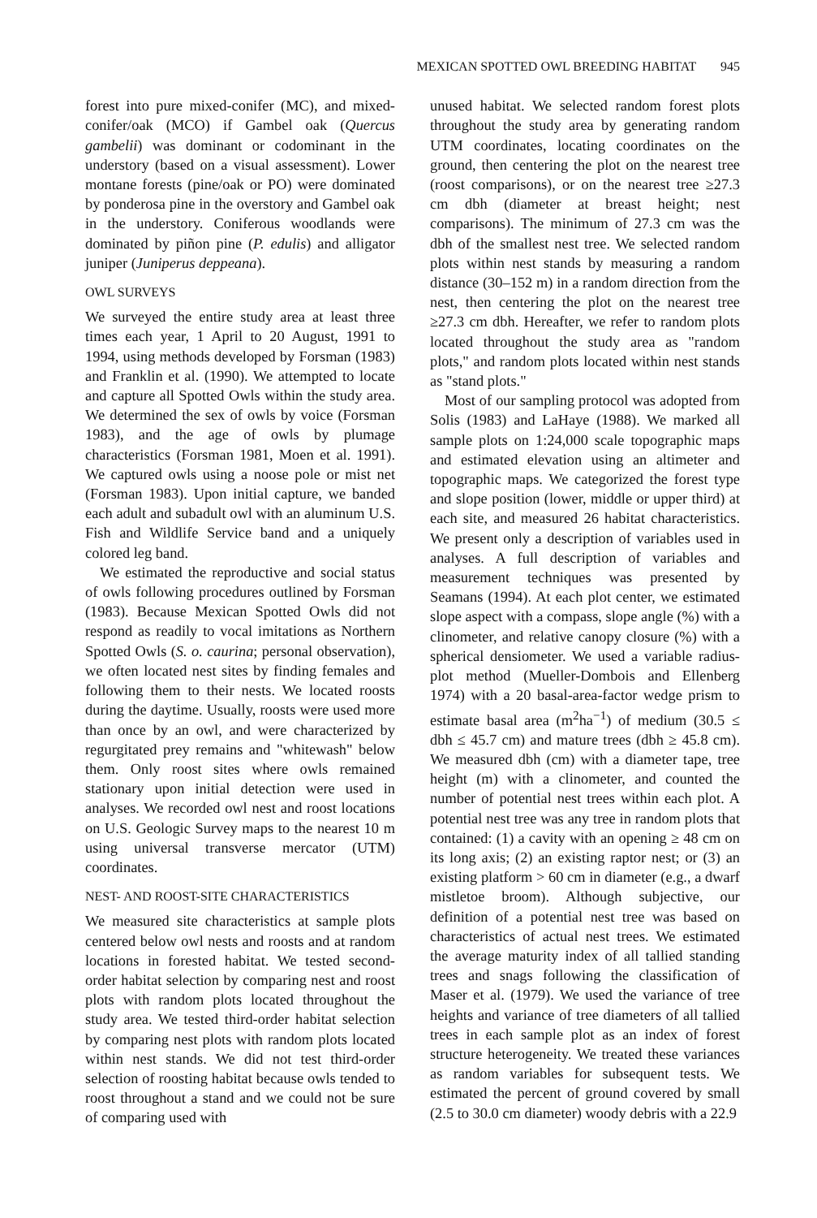MEXICAN SPOTTED OWL BREEDING HABITAT 945
forest into pure mixed-conifer (MC), and mixed-conifer/oak (MCO) if Gambel oak (Quercus gambelii) was dominant or codominant in the understory (based on a visual assessment). Lower montane forests (pine/oak or PO) were dominated by ponderosa pine in the overstory and Gambel oak in the understory. Coniferous woodlands were dominated by piñon pine (P. edulis) and alligator juniper (Juniperus deppeana).
OWL SURVEYS
We surveyed the entire study area at least three times each year, 1 April to 20 August, 1991 to 1994, using methods developed by Forsman (1983) and Franklin et al. (1990). We attempted to locate and capture all Spotted Owls within the study area. We determined the sex of owls by voice (Forsman 1983), and the age of owls by plumage characteristics (Forsman 1981, Moen et al. 1991). We captured owls using a noose pole or mist net (Forsman 1983). Upon initial capture, we banded each adult and subadult owl with an aluminum U.S. Fish and Wildlife Service band and a uniquely colored leg band.
We estimated the reproductive and social status of owls following procedures outlined by Forsman (1983). Because Mexican Spotted Owls did not respond as readily to vocal imitations as Northern Spotted Owls (S. o. caurina; personal observation), we often located nest sites by finding females and following them to their nests. We located roosts during the daytime. Usually, roosts were used more than once by an owl, and were characterized by regurgitated prey remains and "whitewash" below them. Only roost sites where owls remained stationary upon initial detection were used in analyses. We recorded owl nest and roost locations on U.S. Geologic Survey maps to the nearest 10 m using universal transverse mercator (UTM) coordinates.
NEST- AND ROOST-SITE CHARACTERISTICS
We measured site characteristics at sample plots centered below owl nests and roosts and at random locations in forested habitat. We tested second-order habitat selection by comparing nest and roost plots with random plots located throughout the study area. We tested third-order habitat selection by comparing nest plots with random plots located within nest stands. We did not test third-order selection of roosting habitat because owls tended to roost throughout a stand and we could not be sure of comparing used with
unused habitat. We selected random forest plots throughout the study area by generating random UTM coordinates, locating coordinates on the ground, then centering the plot on the nearest tree (roost comparisons), or on the nearest tree ≥27.3 cm dbh (diameter at breast height; nest comparisons). The minimum of 27.3 cm was the dbh of the smallest nest tree. We selected random plots within nest stands by measuring a random distance (30–152 m) in a random direction from the nest, then centering the plot on the nearest tree ≥27.3 cm dbh. Hereafter, we refer to random plots located throughout the study area as "random plots," and random plots located within nest stands as "stand plots."
Most of our sampling protocol was adopted from Solis (1983) and LaHaye (1988). We marked all sample plots on 1:24,000 scale topographic maps and estimated elevation using an altimeter and topographic maps. We categorized the forest type and slope position (lower, middle or upper third) at each site, and measured 26 habitat characteristics. We present only a description of variables used in analyses. A full description of variables and measurement techniques was presented by Seamans (1994). At each plot center, we estimated slope aspect with a compass, slope angle (%) with a clinometer, and relative canopy closure (%) with a spherical densiometer. We used a variable radius-plot method (Mueller-Dombois and Ellenberg 1974) with a 20 basal-area-factor wedge prism to estimate basal area (m<sup>2</sup>ha<sup>−1</sup>) of medium (30.5 ≤ dbh ≤ 45.7 cm) and mature trees (dbh ≥ 45.8 cm). We measured dbh (cm) with a diameter tape, tree height (m) with a clinometer, and counted the number of potential nest trees within each plot. A potential nest tree was any tree in random plots that contained: (1) a cavity with an opening ≥ 48 cm on its long axis; (2) an existing raptor nest; or (3) an existing platform > 60 cm in diameter (e.g., a dwarf mistletoe broom). Although subjective, our definition of a potential nest tree was based on characteristics of actual nest trees. We estimated the average maturity index of all tallied standing trees and snags following the classification of Maser et al. (1979). We used the variance of tree heights and variance of tree diameters of all tallied trees in each sample plot as an index of forest structure heterogeneity. We treated these variances as random variables for subsequent tests. We estimated the percent of ground covered by small (2.5 to 30.0 cm diameter) woody debris with a 22.9